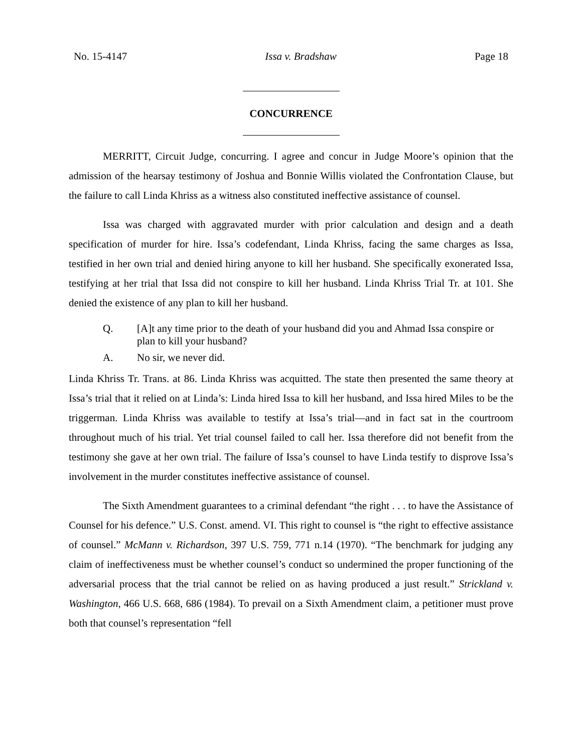No. 15-4147 Issa v. Bradshaw Page 18
CONCURRENCE
MERRITT, Circuit Judge, concurring. I agree and concur in Judge Moore’s opinion that the admission of the hearsay testimony of Joshua and Bonnie Willis violated the Confrontation Clause, but the failure to call Linda Khriss as a witness also constituted ineffective assistance of counsel.
Issa was charged with aggravated murder with prior calculation and design and a death specification of murder for hire. Issa’s codefendant, Linda Khriss, facing the same charges as Issa, testified in her own trial and denied hiring anyone to kill her husband. She specifically exonerated Issa, testifying at her trial that Issa did not conspire to kill her husband. Linda Khriss Trial Tr. at 101. She denied the existence of any plan to kill her husband.
Q. [A]t any time prior to the death of your husband did you and Ahmad Issa conspire or plan to kill your husband?
A. No sir, we never did.
Linda Khriss Tr. Trans. at 86. Linda Khriss was acquitted. The state then presented the same theory at Issa’s trial that it relied on at Linda’s: Linda hired Issa to kill her husband, and Issa hired Miles to be the triggerman. Linda Khriss was available to testify at Issa’s trial—and in fact sat in the courtroom throughout much of his trial. Yet trial counsel failed to call her. Issa therefore did not benefit from the testimony she gave at her own trial. The failure of Issa’s counsel to have Linda testify to disprove Issa’s involvement in the murder constitutes ineffective assistance of counsel.
The Sixth Amendment guarantees to a criminal defendant “the right . . . to have the Assistance of Counsel for his defence.” U.S. Const. amend. VI. This right to counsel is “the right to effective assistance of counsel.” McMann v. Richardson, 397 U.S. 759, 771 n.14 (1970). “The benchmark for judging any claim of ineffectiveness must be whether counsel’s conduct so undermined the proper functioning of the adversarial process that the trial cannot be relied on as having produced a just result.” Strickland v. Washington, 466 U.S. 668, 686 (1984). To prevail on a Sixth Amendment claim, a petitioner must prove both that counsel’s representation “fell